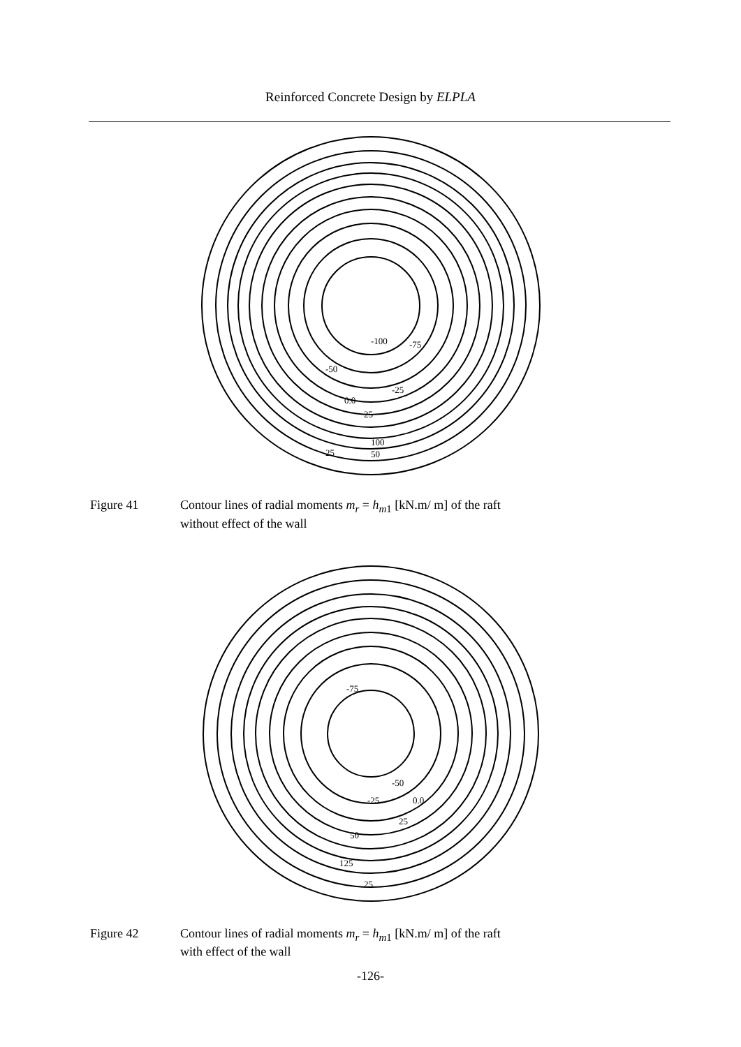Reinforced Concrete Design by ELPLA
-100
-75
-50
-25
0.0
25
100
25
50
Figure 41 Contour lines of radial moments m<sub>r</sub> = h<sub>m</sub><sub>1</sub> [kN.m/ m] of the raft
without effect of the wall
-75
-50
-25
0.0
25
50
125
25
Figure 42 Contour lines of radial moments m<sub>r</sub> = h<sub>m</sub><sub>1</sub> [kN.m/ m] of the raft
with effect of the wall
-126-